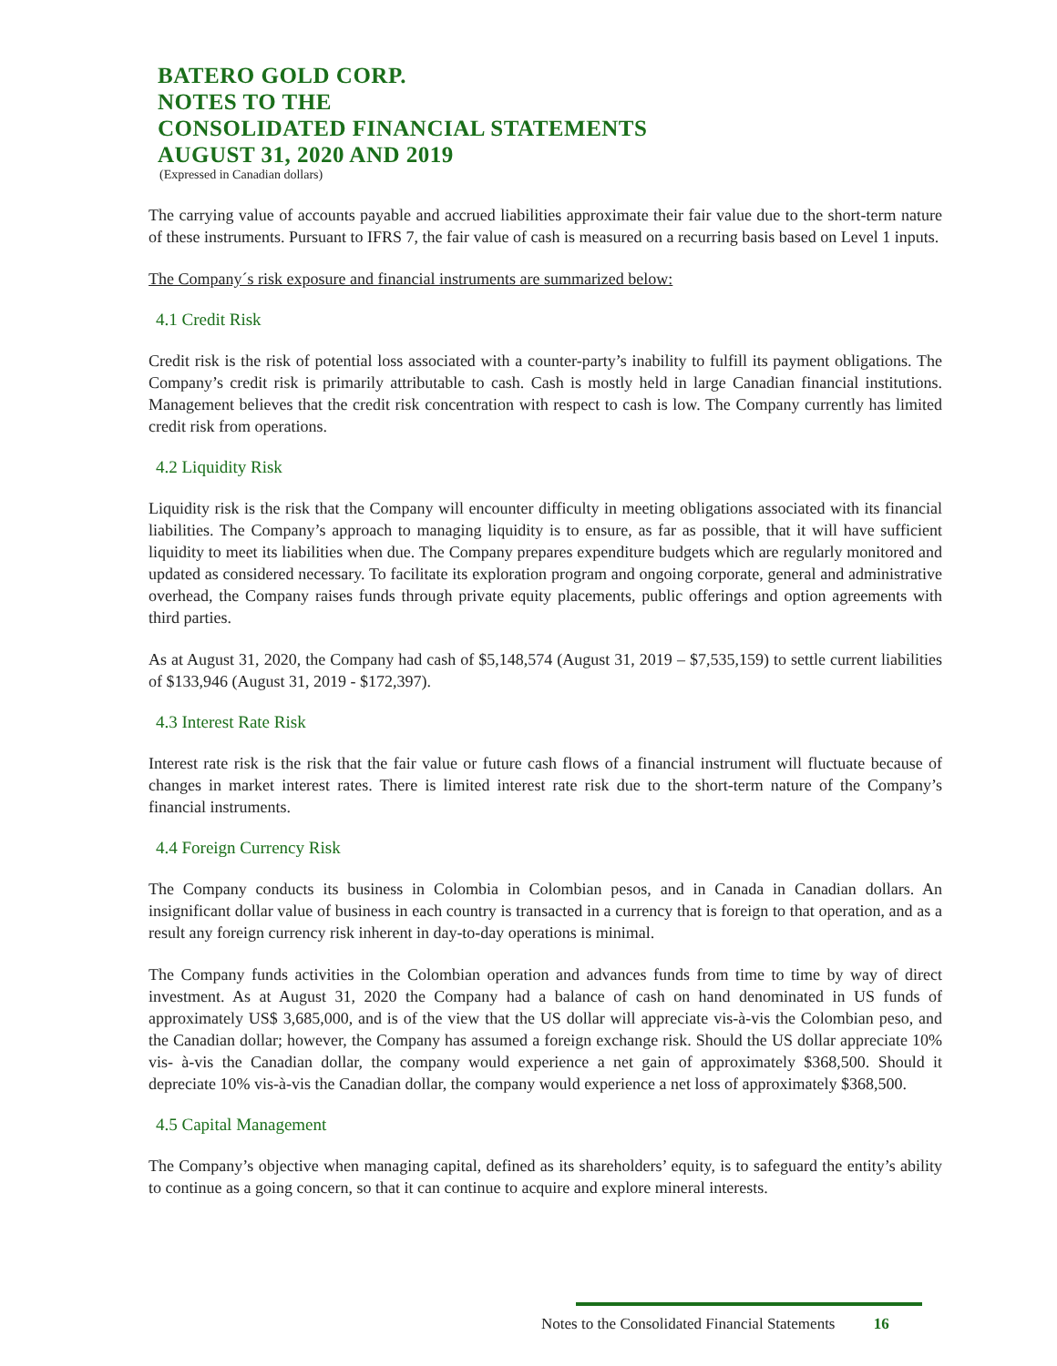BATERO GOLD CORP.
NOTES TO THE
CONSOLIDATED FINANCIAL STATEMENTS
AUGUST 31, 2020 AND 2019
(Expressed in Canadian dollars)
The carrying value of accounts payable and accrued liabilities approximate their fair value due to the short-term nature of these instruments. Pursuant to IFRS 7, the fair value of cash is measured on a recurring basis based on Level 1 inputs.
The Company´s risk exposure and financial instruments are summarized below:
4.1 Credit Risk
Credit risk is the risk of potential loss associated with a counter-party’s inability to fulfill its payment obligations. The Company’s credit risk is primarily attributable to cash. Cash is mostly held in large Canadian financial institutions. Management believes that the credit risk concentration with respect to cash is low. The Company currently has limited credit risk from operations.
4.2 Liquidity Risk
Liquidity risk is the risk that the Company will encounter difficulty in meeting obligations associated with its financial liabilities. The Company’s approach to managing liquidity is to ensure, as far as possible, that it will have sufficient liquidity to meet its liabilities when due. The Company prepares expenditure budgets which are regularly monitored and updated as considered necessary. To facilitate its exploration program and ongoing corporate, general and administrative overhead, the Company raises funds through private equity placements, public offerings and option agreements with third parties.
As at August 31, 2020, the Company had cash of $5,148,574 (August 31, 2019 – $7,535,159) to settle current liabilities of $133,946 (August 31, 2019 - $172,397).
4.3 Interest Rate Risk
Interest rate risk is the risk that the fair value or future cash flows of a financial instrument will fluctuate because of changes in market interest rates. There is limited interest rate risk due to the short-term nature of the Company’s financial instruments.
4.4 Foreign Currency Risk
The Company conducts its business in Colombia in Colombian pesos, and in Canada in Canadian dollars. An insignificant dollar value of business in each country is transacted in a currency that is foreign to that operation, and as a result any foreign currency risk inherent in day-to-day operations is minimal.
The Company funds activities in the Colombian operation and advances funds from time to time by way of direct investment. As at August 31, 2020 the Company had a balance of cash on hand denominated in US funds of approximately US$ 3,685,000, and is of the view that the US dollar will appreciate vis-à-vis the Colombian peso, and the Canadian dollar; however, the Company has assumed a foreign exchange risk. Should the US dollar appreciate 10% vis- à-vis the Canadian dollar, the company would experience a net gain of approximately $368,500. Should it depreciate 10% vis-à-vis the Canadian dollar, the company would experience a net loss of approximately $368,500.
4.5 Capital Management
The Company’s objective when managing capital, defined as its shareholders’ equity, is to safeguard the entity’s ability to continue as a going concern, so that it can continue to acquire and explore mineral interests.
Notes to the Consolidated Financial Statements 16